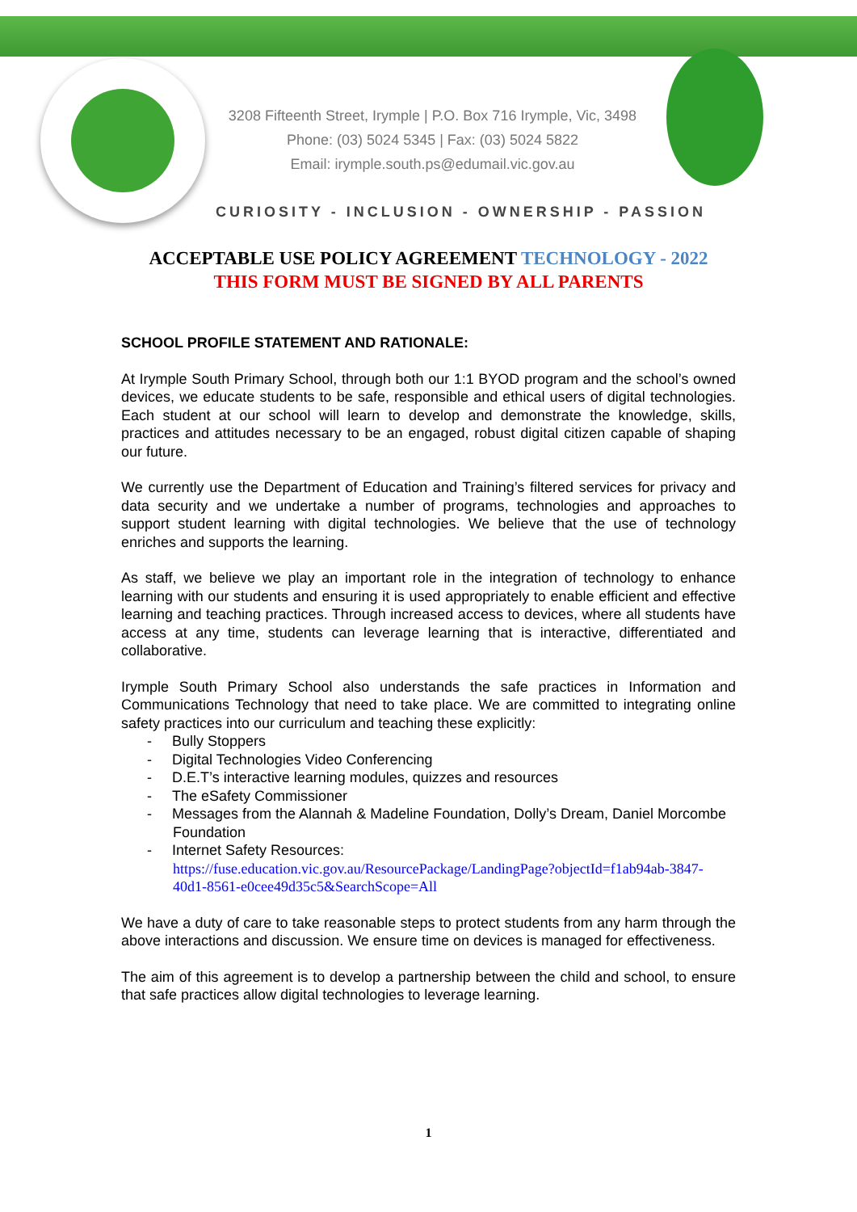3208 Fifteenth Street, Irymple | P.O. Box 716 Irymple, Vic, 3498
Phone: (03) 5024 5345 | Fax: (03) 5024 5822
Email: irymple.south.ps@edumail.vic.gov.au
CURIOSITY - INCLUSION - OWNERSHIP - PASSION
ACCEPTABLE USE POLICY AGREEMENT TECHNOLOGY - 2022
THIS FORM MUST BE SIGNED BY ALL PARENTS
SCHOOL PROFILE STATEMENT AND RATIONALE:
At Irymple South Primary School, through both our 1:1 BYOD program and the school’s owned devices, we educate students to be safe, responsible and ethical users of digital technologies. Each student at our school will learn to develop and demonstrate the knowledge, skills, practices and attitudes necessary to be an engaged, robust digital citizen capable of shaping our future.
We currently use the Department of Education and Training’s filtered services for privacy and data security and we undertake a number of programs, technologies and approaches to support student learning with digital technologies. We believe that the use of technology enriches and supports the learning.
As staff, we believe we play an important role in the integration of technology to enhance learning with our students and ensuring it is used appropriately to enable efficient and effective learning and teaching practices. Through increased access to devices, where all students have access at any time, students can leverage learning that is interactive, differentiated and collaborative.
Irymple South Primary School also understands the safe practices in Information and Communications Technology that need to take place. We are committed to integrating online safety practices into our curriculum and teaching these explicitly:
- Bully Stoppers
- Digital Technologies Video Conferencing
- D.E.T’s interactive learning modules, quizzes and resources
- The eSafety Commissioner
- Messages from the Alannah & Madeline Foundation, Dolly’s Dream, Daniel Morcombe Foundation
- Internet Safety Resources:
https://fuse.education.vic.gov.au/ResourcePackage/LandingPage?objectId=f1ab94ab-3847-40d1-8561-e0cee49d35c5&SearchScope=All
We have a duty of care to take reasonable steps to protect students from any harm through the above interactions and discussion. We ensure time on devices is managed for effectiveness.
The aim of this agreement is to develop a partnership between the child and school, to ensure that safe practices allow digital technologies to leverage learning.
1